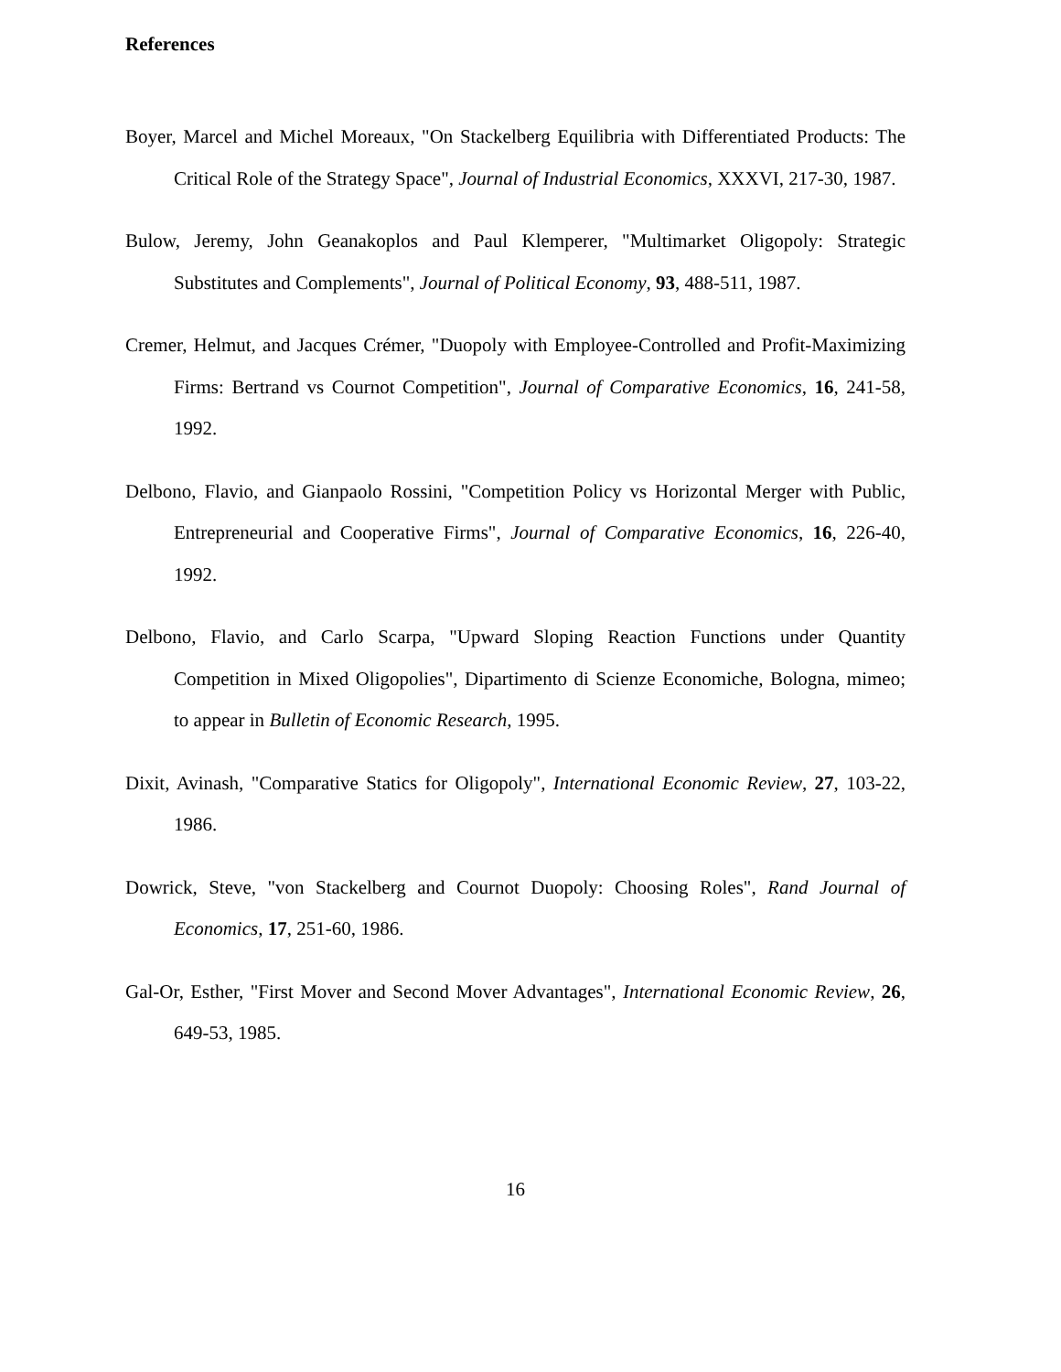References
Boyer, Marcel and Michel Moreaux, "On Stackelberg Equilibria with Differentiated Products: The Critical Role of the Strategy Space", Journal of Industrial Economics, XXXVI, 217-30, 1987.
Bulow, Jeremy, John Geanakoplos and Paul Klemperer, "Multimarket Oligopoly: Strategic Substitutes and Complements", Journal of Political Economy, 93, 488-511, 1987.
Cremer, Helmut, and Jacques Crémer, "Duopoly with Employee-Controlled and Profit-Maximizing Firms: Bertrand vs Cournot Competition", Journal of Comparative Economics, 16, 241-58, 1992.
Delbono, Flavio, and Gianpaolo Rossini, "Competition Policy vs Horizontal Merger with Public, Entrepreneurial and Cooperative Firms", Journal of Comparative Economics, 16, 226-40, 1992.
Delbono, Flavio, and Carlo Scarpa, "Upward Sloping Reaction Functions under Quantity Competition in Mixed Oligopolies", Dipartimento di Scienze Economiche, Bologna, mimeo; to appear in Bulletin of Economic Research, 1995.
Dixit, Avinash, "Comparative Statics for Oligopoly", International Economic Review, 27, 103-22, 1986.
Dowrick, Steve, "von Stackelberg and Cournot Duopoly: Choosing Roles", Rand Journal of Economics, 17, 251-60, 1986.
Gal-Or, Esther, "First Mover and Second Mover Advantages", International Economic Review, 26, 649-53, 1985.
16